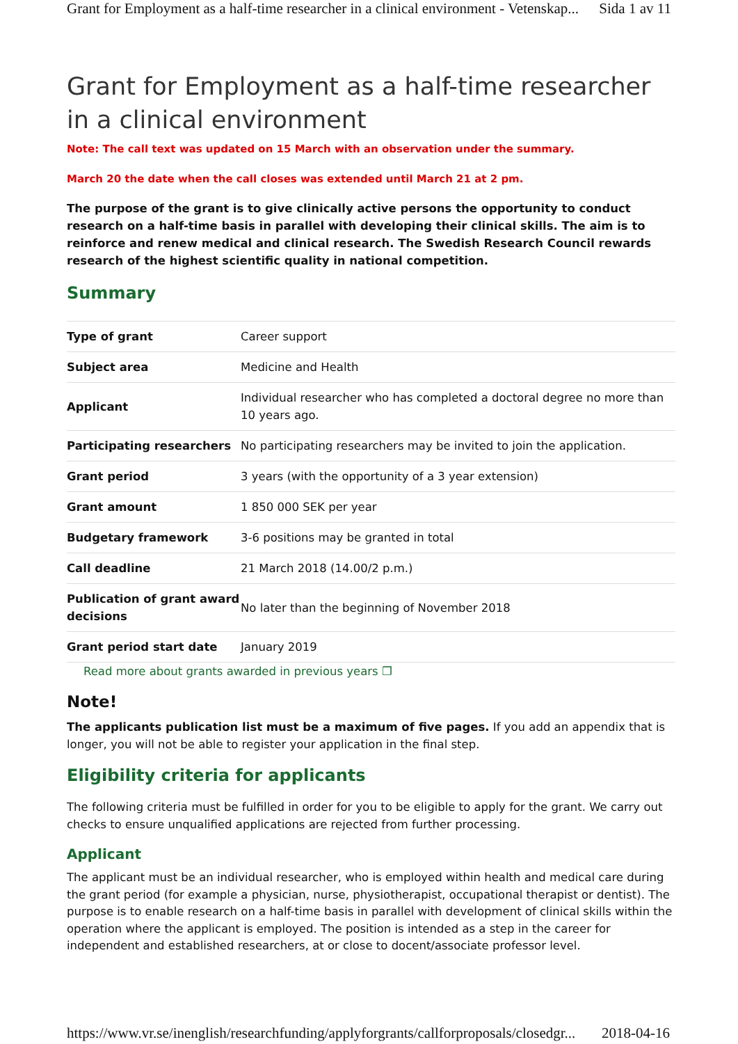Grant for Employment as a half-time researcher in a clinical environment - Vetenskap... Sida 1 av 11
Grant for Employment as a half-time researcher in a clinical environment
Note: The call text was updated on 15 March with an observation under the summary.
March 20 the date when the call closes was extended until March 21 at 2 pm.
The purpose of the grant is to give clinically active persons the opportunity to conduct research on a half-time basis in parallel with developing their clinical skills. The aim is to reinforce and renew medical and clinical research. The Swedish Research Council rewards research of the highest scientific quality in national competition.
Summary
| Type of grant | Career support |
| Subject area | Medicine and Health |
| Applicant | Individual researcher who has completed a doctoral degree no more than 10 years ago. |
| Participating researchers | No participating researchers may be invited to join the application. |
| Grant period | 3 years (with the opportunity of a 3 year extension) |
| Grant amount | 1 850 000 SEK per year |
| Budgetary framework | 3-6 positions may be granted in total |
| Call deadline | 21 March 2018 (14.00/2 p.m.) |
| Publication of grant award decisions | No later than the beginning of November 2018 |
| Grant period start date | January 2019 |
Read more about grants awarded in previous years ❐
Note!
The applicants publication list must be a maximum of five pages. If you add an appendix that is longer, you will not be able to register your application in the final step.
Eligibility criteria for applicants
The following criteria must be fulfilled in order for you to be eligible to apply for the grant. We carry out checks to ensure unqualified applications are rejected from further processing.
Applicant
The applicant must be an individual researcher, who is employed within health and medical care during the grant period (for example a physician, nurse, physiotherapist, occupational therapist or dentist). The purpose is to enable research on a half-time basis in parallel with development of clinical skills within the operation where the applicant is employed. The position is intended as a step in the career for independent and established researchers, at or close to docent/associate professor level.
https://www.vr.se/inenglish/researchfunding/applyforgrants/callforproposals/closedgr... 2018-04-16